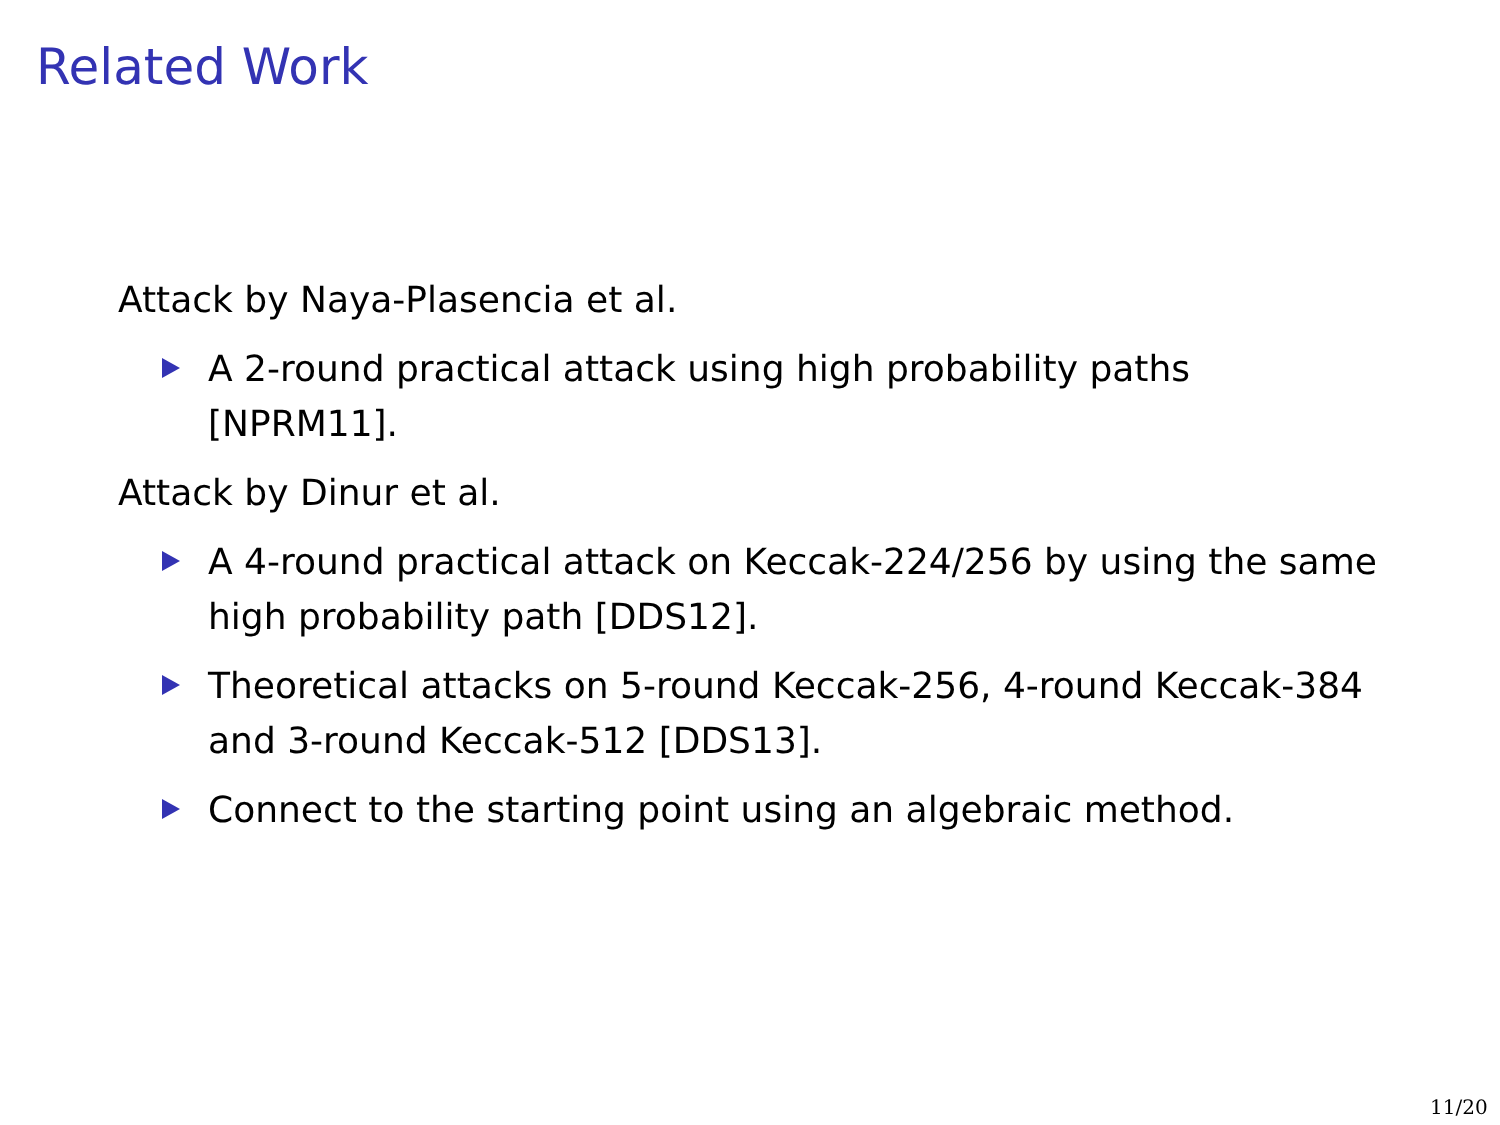Related Work
Attack by Naya-Plasencia et al.
A 2-round practical attack using high probability paths [NPRM11].
Attack by Dinur et al.
A 4-round practical attack on Keccak-224/256 by using the same high probability path [DDS12].
Theoretical attacks on 5-round Keccak-256, 4-round Keccak-384 and 3-round Keccak-512 [DDS13].
Connect to the starting point using an algebraic method.
11/20